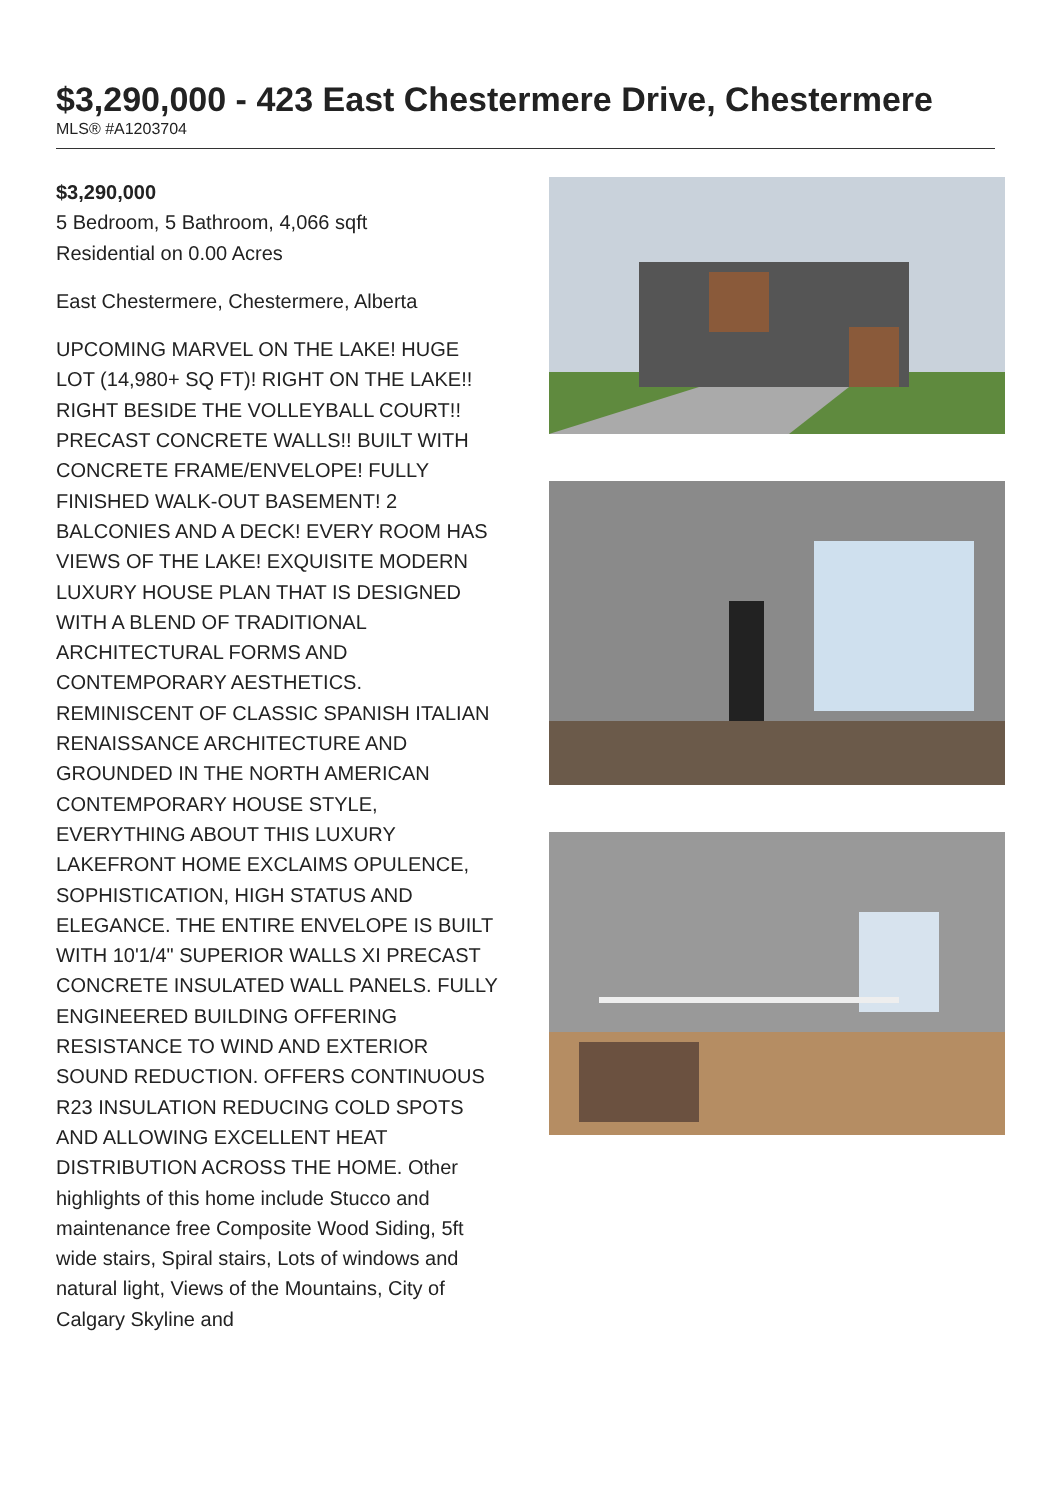$3,290,000 - 423 East Chestermere Drive, Chestermere
MLS® #A1203704
$3,290,000
5 Bedroom, 5 Bathroom, 4,066 sqft
Residential on 0.00 Acres
East Chestermere, Chestermere, Alberta
UPCOMING MARVEL ON THE LAKE! HUGE LOT (14,980+ SQ FT)! RIGHT ON THE LAKE!! RIGHT BESIDE THE VOLLEYBALL COURT!! PRECAST CONCRETE WALLS!! BUILT WITH CONCRETE FRAME/ENVELOPE! FULLY FINISHED WALK-OUT BASEMENT! 2 BALCONIES AND A DECK! EVERY ROOM HAS VIEWS OF THE LAKE! EXQUISITE MODERN LUXURY HOUSE PLAN THAT IS DESIGNED WITH A BLEND OF TRADITIONAL ARCHITECTURAL FORMS AND CONTEMPORARY AESTHETICS. REMINISCENT OF CLASSIC SPANISH ITALIAN RENAISSANCE ARCHITECTURE AND GROUNDED IN THE NORTH AMERICAN CONTEMPORARY HOUSE STYLE, EVERYTHING ABOUT THIS LUXURY LAKEFRONT HOME EXCLAIMS OPULENCE, SOPHISTICATION, HIGH STATUS AND ELEGANCE. THE ENTIRE ENVELOPE IS BUILT WITH 10'1/4" SUPERIOR WALLS XI PRECAST CONCRETE INSULATED WALL PANELS. FULLY ENGINEERED BUILDING OFFERING RESISTANCE TO WIND AND EXTERIOR SOUND REDUCTION. OFFERS CONTINUOUS R23 INSULATION REDUCING COLD SPOTS AND ALLOWING EXCELLENT HEAT DISTRIBUTION ACROSS THE HOME. Other highlights of this home include Stucco and maintenance free Composite Wood Siding, 5ft wide stairs, Spiral stairs, Lots of windows and natural light, Views of the Mountains, City of Calgary Skyline and